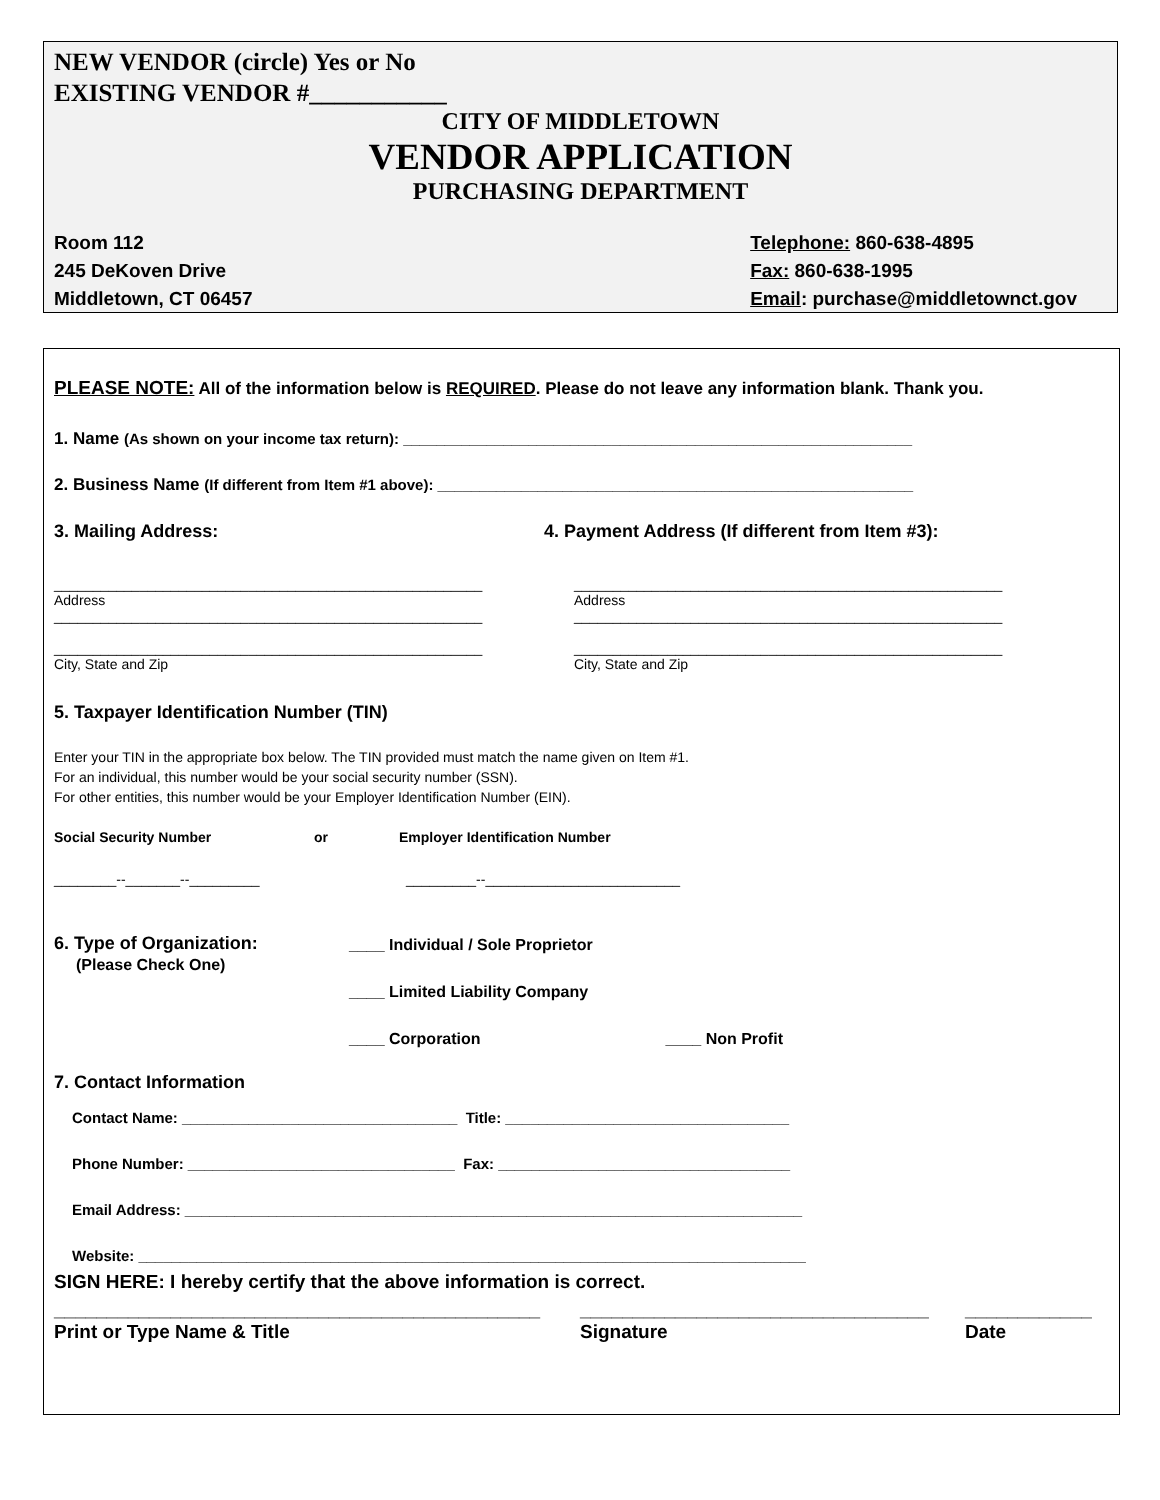NEW VENDOR (circle) Yes or No
EXISTING VENDOR #___________
CITY OF MIDDLETOWN
VENDOR APPLICATION
PURCHASING DEPARTMENT
Room 112
245 DeKoven Drive
Middletown, CT 06457
Telephone: 860-638-4895
Fax: 860-638-1995
Email: purchase@middletownct.gov
PLEASE NOTE: All of the information below is REQUIRED. Please do not leave any information blank. Thank you.
1. Name (As shown on your income tax return): _____________________________________________________________
2. Business Name (If different from Item #1 above): _________________________________________________________
3. Mailing Address: 4. Payment Address (If different from Item #3):
_______________________________________________________
Address
_______________________________________________________
_______________________________________________________
City, State and Zip
_______________________________________________________
Address
_______________________________________________________
_______________________________________________________
City, State and Zip
5. Taxpayer Identification Number (TIN)
Enter your TIN in the appropriate box below. The TIN provided must match the name given on Item #1.
For an individual, this number would be your social security number (SSN).
For other entities, this number would be your Employer Identification Number (EIN).
Social Security Number or Employer Identification Number
________--_______--_________ _________--_________________________
6. Type of Organization:
(Please Check One)
____ Individual / Sole Proprietor
____ Limited Liability Company
____ Corporation ____ Non Profit
7. Contact Information
Contact Name: _________________________________ Title: __________________________________
Phone Number: ________________________________ Fax: ___________________________________
Email Address: __________________________________________________________________________
Website: ________________________________________________________________________________
SIGN HERE: I hereby certify that the above information is correct.
______________________________________________
Print or Type Name & Title
_________________________________
Signature
____________
Date